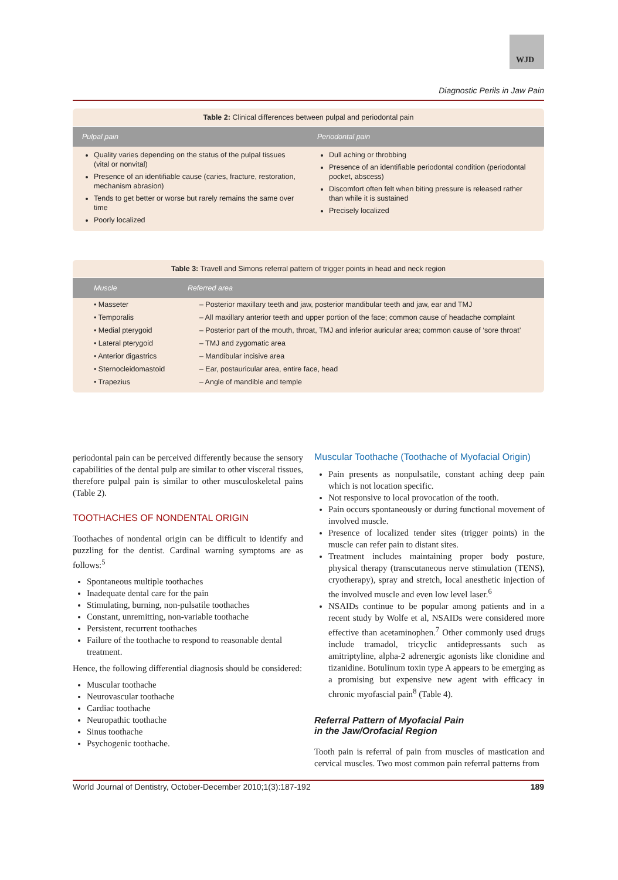WJD
Diagnostic Perils in Jaw Pain
Table 2: Clinical differences between pulpal and periodontal pain
| Pulpal pain | Periodontal pain |
| --- | --- |
| Quality varies depending on the status of the pulpal tissues (vital or nonvital) Presence of an identifiable cause (caries, fracture, restoration, mechanism abrasion) Tends to get better or worse but rarely remains the same over time Poorly localized | Dull aching or throbbing Presence of an identifiable periodontal condition (periodontal pocket, abscess) Discomfort often felt when biting pressure is released rather than while it is sustained Precisely localized |
Table 3: Travell and Simons referral pattern of trigger points in head and neck region
| Muscle | Referred area |
| --- | --- |
| • Masseter | – Posterior maxillary teeth and jaw, posterior mandibular teeth and jaw, ear and TMJ |
| • Temporalis | – All maxillary anterior teeth and upper portion of the face; common cause of headache complaint |
| • Medial pterygoid | – Posterior part of the mouth, throat, TMJ and inferior auricular area; common cause of ‘sore throat’ |
| • Lateral pterygoid | – TMJ and zygomatic area |
| • Anterior digastrics | – Mandibular incisive area |
| • Sternocleidomastoid | – Ear, postauricular area, entire face, head |
| • Trapezius | – Angle of mandible and temple |
periodontal pain can be perceived differently because the sensory capabilities of the dental pulp are similar to other visceral tissues, therefore pulpal pain is similar to other musculoskeletal pains (Table 2).
TOOTHACHES OF NONDENTAL ORIGIN
Toothaches of nondental origin can be difficult to identify and puzzling for the dentist. Cardinal warning symptoms are as follows:<sup>5</sup>
Spontaneous multiple toothaches
Inadequate dental care for the pain
Stimulating, burning, non-pulsatile toothaches
Constant, unremitting, non-variable toothache
Persistent, recurrent toothaches
Failure of the toothache to respond to reasonable dental treatment.
Hence, the following differential diagnosis should be considered:
Muscular toothache
Neurovascular toothache
Cardiac toothache
Neuropathic toothache
Sinus toothache
Psychogenic toothache.
Muscular Toothache (Toothache of Myofacial Origin)
Pain presents as nonpulsatile, constant aching deep pain which is not location specific.
Not responsive to local provocation of the tooth.
Pain occurs spontaneously or during functional movement of involved muscle.
Presence of localized tender sites (trigger points) in the muscle can refer pain to distant sites.
Treatment includes maintaining proper body posture, physical therapy (transcutaneous nerve stimulation (TENS), cryotherapy), spray and stretch, local anesthetic injection of the involved muscle and even low level laser.<sup>6</sup>
NSAIDs continue to be popular among patients and in a recent study by Wolfe et al, NSAIDs were considered more effective than acetaminophen.<sup>7</sup> Other commonly used drugs include tramadol, tricyclic antidepressants such as amitriptyline, alpha-2 adrenergic agonists like clonidine and tizanidine. Botulinum toxin type A appears to be emerging as a promising but expensive new agent with efficacy in chronic myofascial pain<sup>8</sup> (Table 4).
Referral Pattern of Myofacial Pain
in the Jaw/Orofacial Region
Tooth pain is referral of pain from muscles of mastication and cervical muscles. Two most common pain referral patterns from
World Journal of Dentistry, October-December 2010;1(3):187-192 189